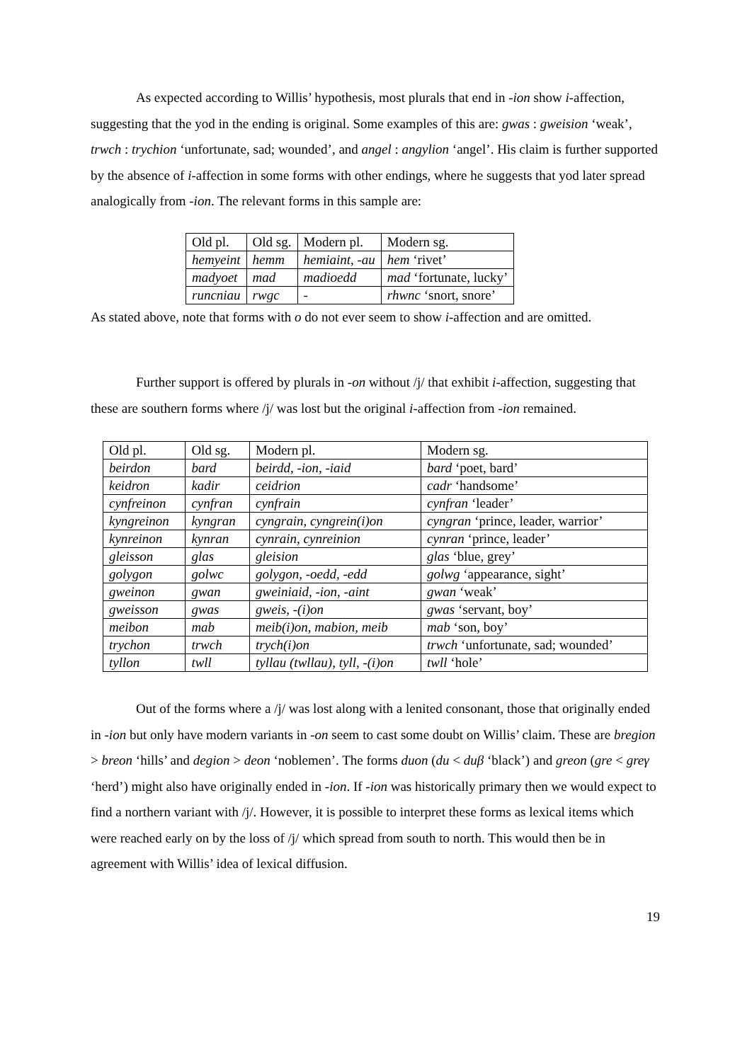As expected according to Willis’ hypothesis, most plurals that end in -ion show i-affection, suggesting that the yod in the ending is original. Some examples of this are: gwas : gweision ‘weak’, trwch : trychion ‘unfortunate, sad; wounded’, and angel : angylion ‘angel’. His claim is further supported by the absence of i-affection in some forms with other endings, where he suggests that yod later spread analogically from -ion. The relevant forms in this sample are:
| Old pl. | Old sg. | Modern pl. | Modern sg. |
| hemyeint | hemm | hemiaint, -au | hem ‘rivet’ |
| madyoet | mad | madioedd | mad ‘fortunate, lucky’ |
| runcniau | rwgc | - | rhwnc ‘snort, snore’ |
As stated above, note that forms with o do not ever seem to show i-affection and are omitted.
Further support is offered by plurals in -on without /j/ that exhibit i-affection, suggesting that these are southern forms where /j/ was lost but the original i-affection from -ion remained.
| Old pl. | Old sg. | Modern pl. | Modern sg. |
| beirdon | bard | beirdd, -ion, -iaid | bard ‘poet, bard’ |
| keidron | kadir | ceidrion | cadr ‘handsome’ |
| cynfreinon | cynfran | cynfrain | cynfran ‘leader’ |
| kyngreinon | kyngran | cyngrain, cyngrein(i)on | cyngran ‘prince, leader, warrior’ |
| kynreinon | kynran | cynrain, cynreinion | cynran ‘prince, leader’ |
| gleisson | glas | gleision | glas ‘blue, grey’ |
| golygon | golwc | golygon, -oedd, -edd | golwg ‘appearance, sight’ |
| gweinon | gwan | gweiniaid, -ion, -aint | gwan ‘weak’ |
| gweisson | gwas | gweis, -(i)on | gwas ‘servant, boy’ |
| meibon | mab | meib(i)on, mabion, meib | mab ‘son, boy’ |
| trychon | trwch | trych(i)on | trwch ‘unfortunate, sad; wounded’ |
| tyllon | twll | tyllau (twllau), tyll, -(i)on | twll ‘hole’ |
Out of the forms where a /j/ was lost along with a lenited consonant, those that originally ended in -ion but only have modern variants in -on seem to cast some doubt on Willis’ claim. These are bregion > breon ‘hills’ and degion > deon ‘noblemen’. The forms duon (du < duβ ‘black’) and greon (gre < greγ ‘herd’) might also have originally ended in -ion. If -ion was historically primary then we would expect to find a northern variant with /j/. However, it is possible to interpret these forms as lexical items which were reached early on by the loss of /j/ which spread from south to north. This would then be in agreement with Willis’ idea of lexical diffusion.
19